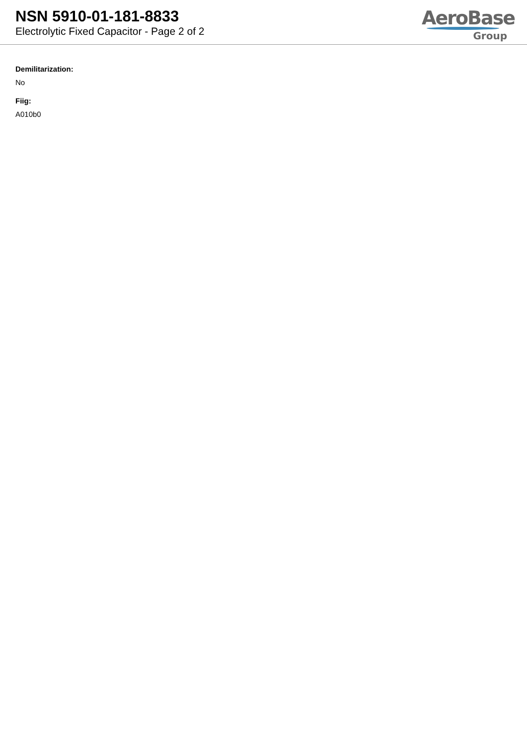NSN 5910-01-181-8833
Electrolytic Fixed Capacitor - Page 2 of 2
AeroBase
Group
Demilitarization:
No
Fiig:
A010b0